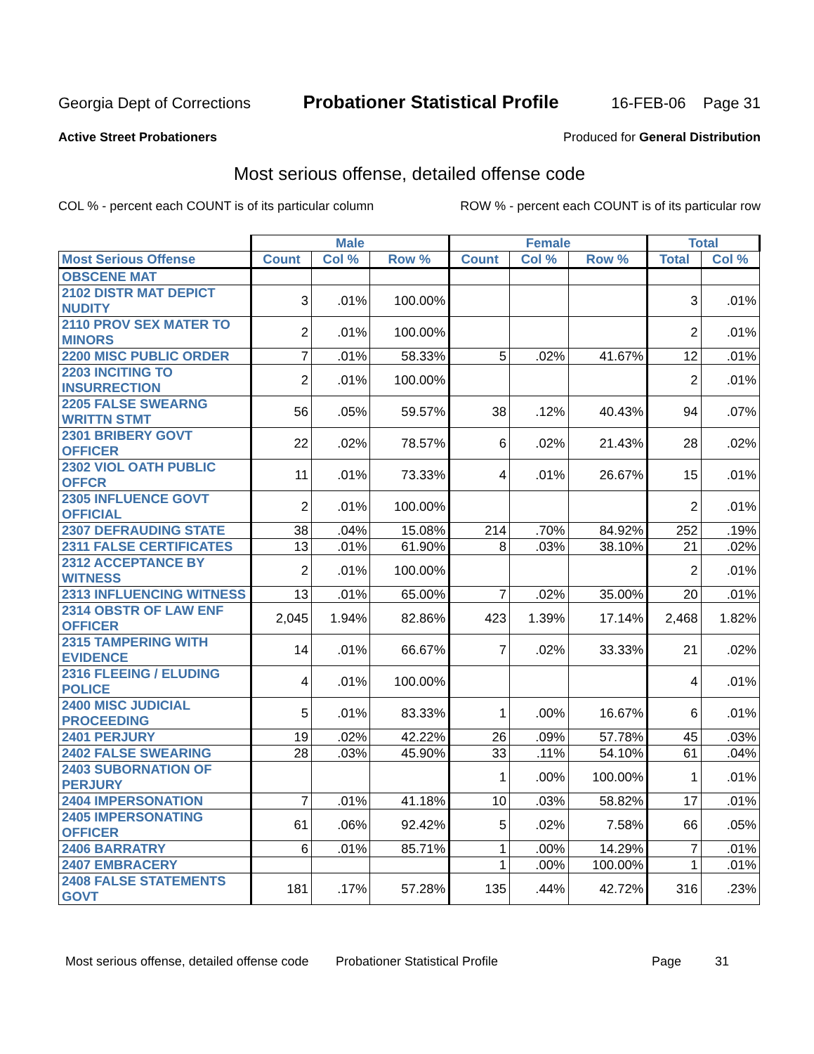Georgia Dept of Corrections Probationer Statistical Profile 16-FEB-06 Page 31
Active Street Probationers Produced for General Distribution
Most serious offense, detailed offense code
COL % - percent each COUNT is of its particular column ROW % - percent each COUNT is of its particular row
| | Male | | | Female | | | Total | |
| --- | --- | --- | --- | --- | --- | --- | --- | --- |
| Most Serious Offense | Count | Col % | Row % | Count | Col % | Row % | Total | Col % |
| OBSCENE MAT | | | | | | | | |
| 2102 DISTR MAT DEPICT NUDITY | 3 | .01% | 100.00% | | | | 3 | .01% |
| 2110 PROV SEX MATER TO MINORS | 2 | .01% | 100.00% | | | | 2 | .01% |
| 2200 MISC PUBLIC ORDER | 7 | .01% | 58.33% | 5 | .02% | 41.67% | 12 | .01% |
| 2203 INCITING TO INSURRECTION | 2 | .01% | 100.00% | | | | 2 | .01% |
| 2205 FALSE SWEARNG WRITTN STMT | 56 | .05% | 59.57% | 38 | .12% | 40.43% | 94 | .07% |
| 2301 BRIBERY GOVT OFFICER | 22 | .02% | 78.57% | 6 | .02% | 21.43% | 28 | .02% |
| 2302 VIOL OATH PUBLIC OFFCR | 11 | .01% | 73.33% | 4 | .01% | 26.67% | 15 | .01% |
| 2305 INFLUENCE GOVT OFFICIAL | 2 | .01% | 100.00% | | | | 2 | .01% |
| 2307 DEFRAUDING STATE | 38 | .04% | 15.08% | 214 | .70% | 84.92% | 252 | .19% |
| 2311 FALSE CERTIFICATES | 13 | .01% | 61.90% | 8 | .03% | 38.10% | 21 | .02% |
| 2312 ACCEPTANCE BY WITNESS | 2 | .01% | 100.00% | | | | 2 | .01% |
| 2313 INFLUENCING WITNESS | 13 | .01% | 65.00% | 7 | .02% | 35.00% | 20 | .01% |
| 2314 OBSTR OF LAW ENF OFFICER | 2,045 | 1.94% | 82.86% | 423 | 1.39% | 17.14% | 2,468 | 1.82% |
| 2315 TAMPERING WITH EVIDENCE | 14 | .01% | 66.67% | 7 | .02% | 33.33% | 21 | .02% |
| 2316 FLEEING / ELUDING POLICE | 4 | .01% | 100.00% | | | | 4 | .01% |
| 2400 MISC JUDICIAL PROCEEDING | 5 | .01% | 83.33% | 1 | .00% | 16.67% | 6 | .01% |
| 2401 PERJURY | 19 | .02% | 42.22% | 26 | .09% | 57.78% | 45 | .03% |
| 2402 FALSE SWEARING | 28 | .03% | 45.90% | 33 | .11% | 54.10% | 61 | .04% |
| 2403 SUBORNATION OF PERJURY | | | | 1 | .00% | 100.00% | 1 | .01% |
| 2404 IMPERSONATION | 7 | .01% | 41.18% | 10 | .03% | 58.82% | 17 | .01% |
| 2405 IMPERSONATING OFFICER | 61 | .06% | 92.42% | 5 | .02% | 7.58% | 66 | .05% |
| 2406 BARRATRY | 6 | .01% | 85.71% | 1 | .00% | 14.29% | 7 | .01% |
| 2407 EMBRACERY | | | | 1 | .00% | 100.00% | 1 | .01% |
| 2408 FALSE STATEMENTS GOVT | 181 | .17% | 57.28% | 135 | .44% | 42.72% | 316 | .23% |
Most serious offense, detailed offense code Probationer Statistical Profile Page 31